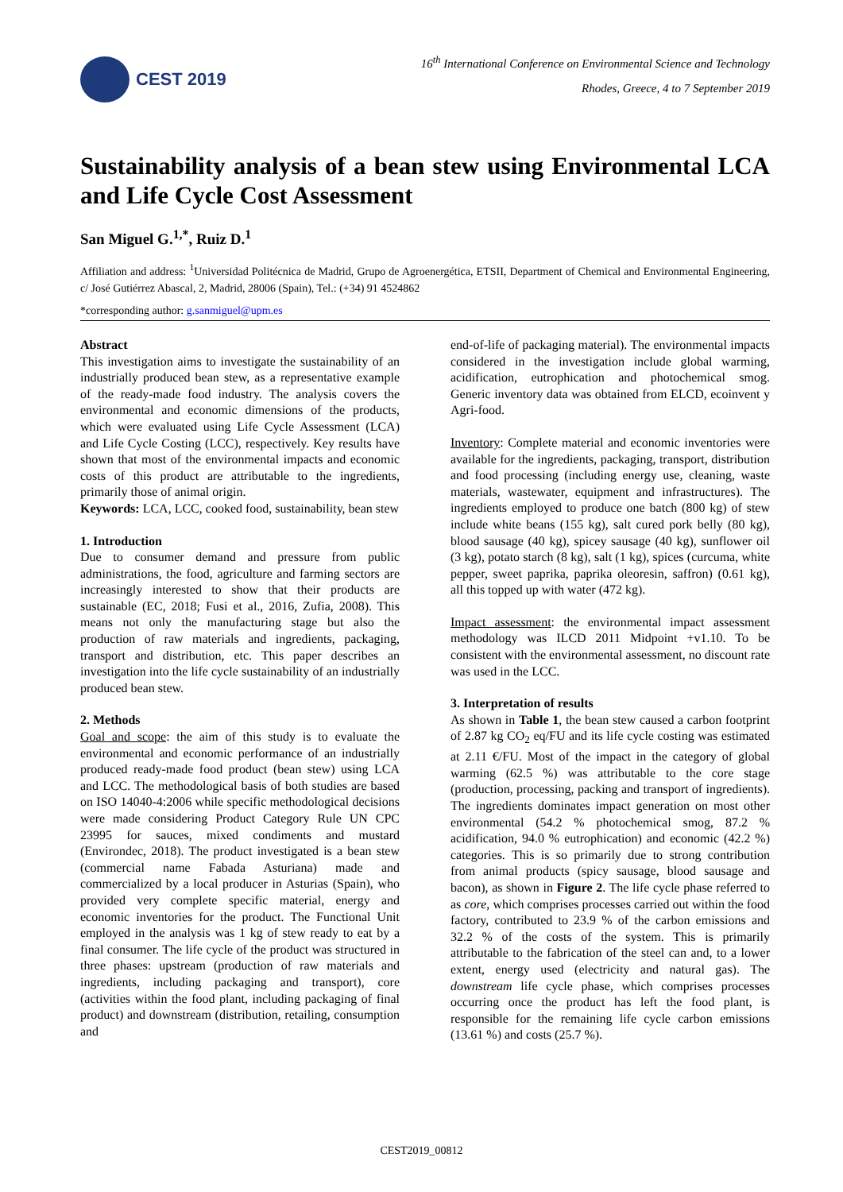CEST 2019
16<sup>th</sup> International Conference on Environmental Science and Technology
Rhodes, Greece, 4 to 7 September 2019
Sustainability analysis of a bean stew using Environmental LCA and Life Cycle Cost Assessment
San Miguel G.<sup>1,*</sup>, Ruiz D.<sup>1</sup>
Affiliation and address: <sup>1</sup>Universidad Politécnica de Madrid, Grupo de Agroenergética, ETSII, Department of Chemical and Environmental Engineering, c/ José Gutiérrez Abascal, 2, Madrid, 28006 (Spain), Tel.: (+34) 91 4524862
*corresponding author: g.sanmiguel@upm.es
Abstract
This investigation aims to investigate the sustainability of an industrially produced bean stew, as a representative example of the ready-made food industry. The analysis covers the environmental and economic dimensions of the products, which were evaluated using Life Cycle Assessment (LCA) and Life Cycle Costing (LCC), respectively. Key results have shown that most of the environmental impacts and economic costs of this product are attributable to the ingredients, primarily those of animal origin.
Keywords: LCA, LCC, cooked food, sustainability, bean stew
1. Introduction
Due to consumer demand and pressure from public administrations, the food, agriculture and farming sectors are increasingly interested to show that their products are sustainable (EC, 2018; Fusi et al., 2016, Zufia, 2008). This means not only the manufacturing stage but also the production of raw materials and ingredients, packaging, transport and distribution, etc. This paper describes an investigation into the life cycle sustainability of an industrially produced bean stew.
2. Methods
Goal and scope: the aim of this study is to evaluate the environmental and economic performance of an industrially produced ready-made food product (bean stew) using LCA and LCC. The methodological basis of both studies are based on ISO 14040-4:2006 while specific methodological decisions were made considering Product Category Rule UN CPC 23995 for sauces, mixed condiments and mustard (Environdec, 2018). The product investigated is a bean stew (commercial name Fabada Asturiana) made and commercialized by a local producer in Asturias (Spain), who provided very complete specific material, energy and economic inventories for the product. The Functional Unit employed in the analysis was 1 kg of stew ready to eat by a final consumer. The life cycle of the product was structured in three phases: upstream (production of raw materials and ingredients, including packaging and transport), core (activities within the food plant, including packaging of final product) and downstream (distribution, retailing, consumption and
end-of-life of packaging material). The environmental impacts considered in the investigation include global warming, acidification, eutrophication and photochemical smog. Generic inventory data was obtained from ELCD, ecoinvent y Agri-food.
Inventory: Complete material and economic inventories were available for the ingredients, packaging, transport, distribution and food processing (including energy use, cleaning, waste materials, wastewater, equipment and infrastructures). The ingredients employed to produce one batch (800 kg) of stew include white beans (155 kg), salt cured pork belly (80 kg), blood sausage (40 kg), spicey sausage (40 kg), sunflower oil (3 kg), potato starch (8 kg), salt (1 kg), spices (curcuma, white pepper, sweet paprika, paprika oleoresin, saffron) (0.61 kg), all this topped up with water (472 kg).
Impact assessment: the environmental impact assessment methodology was ILCD 2011 Midpoint +v1.10. To be consistent with the environmental assessment, no discount rate was used in the LCC.
3. Interpretation of results
As shown in Table 1, the bean stew caused a carbon footprint of 2.87 kg CO<sub>2</sub> eq/FU and its life cycle costing was estimated at 2.11 €/FU. Most of the impact in the category of global warming (62.5 %) was attributable to the core stage (production, processing, packing and transport of ingredients). The ingredients dominates impact generation on most other environmental (54.2 % photochemical smog, 87.2 % acidification, 94.0 % eutrophication) and economic (42.2 %) categories. This is so primarily due to strong contribution from animal products (spicy sausage, blood sausage and bacon), as shown in Figure 2. The life cycle phase referred to as core, which comprises processes carried out within the food factory, contributed to 23.9 % of the carbon emissions and 32.2 % of the costs of the system. This is primarily attributable to the fabrication of the steel can and, to a lower extent, energy used (electricity and natural gas). The downstream life cycle phase, which comprises processes occurring once the product has left the food plant, is responsible for the remaining life cycle carbon emissions (13.61 %) and costs (25.7 %).
CEST2019_00812